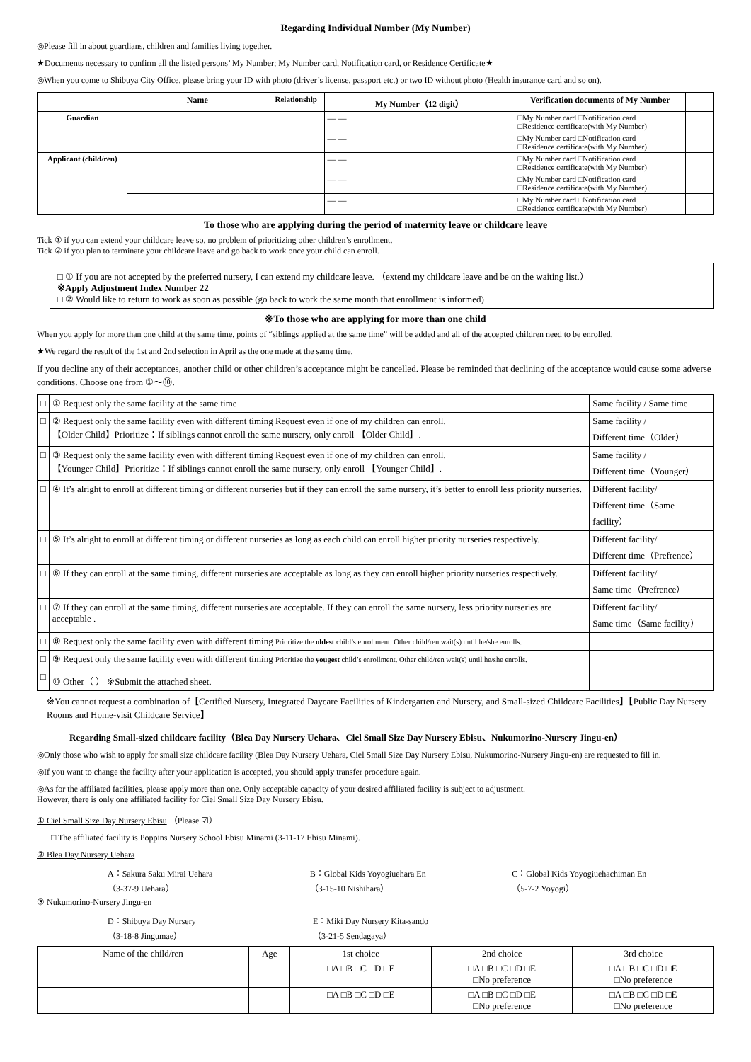Regarding Individual Number (My Number)
◎Please fill in about guardians, children and families living together.
★Documents necessary to confirm all the listed persons’ My Number; My Number card, Notification card, or Residence Certificate★
◎When you come to Shibuya City Office, please bring your ID with photo (driver’s license, passport etc.) or two ID without photo (Health insurance card and so on).
| | Name | Relationship | My Number（12 digit） | Verification documents of My Number | |
| --- | --- | --- | --- | --- | --- |
| Guardian | | | — — | □My Number card □Notification card □Residence certificate(with My Number) | |
| | | | — — | □My Number card □Notification card □Residence certificate(with My Number) | |
| Applicant (child/ren) | | | — — | □My Number card □Notification card □Residence certificate(with My Number) | |
| | | | — — | □My Number card □Notification card □Residence certificate(with My Number) | |
| | | | — — | □My Number card □Notification card □Residence certificate(with My Number) | |
To those who are applying during the period of maternity leave or childcare leave
Tick ① if you can extend your childcare leave so, no problem of prioritizing other children’s enrollment.
Tick ② if you plan to terminate your childcare leave and go back to work once your child can enroll.
□ ① If you are not accepted by the preferred nursery, I can extend my childcare leave. （extend my childcare leave and be on the waiting list.）
※Apply Adjustment Index Number 22
□ ② Would like to return to work as soon as possible (go back to work the same month that enrollment is informed)
※To those who are applying for more than one child
When you apply for more than one child at the same time, points of “siblings applied at the same time” will be added and all of the accepted children need to be enrolled.
★We regard the result of the 1st and 2nd selection in April as the one made at the same time.
If you decline any of their acceptances, another child or other children’s acceptance might be cancelled. Please be reminded that declining of the acceptance would cause some adverse conditions. Choose one from ①〜⑩.
| □ | ① Request only the same facility at the same time | Same facility / Same time |
| □ | ② Request only the same facility even with different timing Request even if one of my children can enroll. 【Older Child】Prioritize：If siblings cannot enroll the same nursery, only enroll 【Older Child】. | Same facility / Different time（Older） |
| □ | ③ Request only the same facility even with different timing Request even if one of my children can enroll. 【Younger Child】Prioritize：If siblings cannot enroll the same nursery, only enroll 【Younger Child】. | Same facility / Different time（Younger） |
| □ | ④ It’s alright to enroll at different timing or different nurseries but if they can enroll the same nursery, it’s better to enroll less priority nurseries. | Different facility/ Different time（Same facility） |
| □ | ⑤ It’s alright to enroll at different timing or different nurseries as long as each child can enroll higher priority nurseries respectively. | Different facility/ Different time（Prefrence） |
| □ | ⑥ If they can enroll at the same timing, different nurseries are acceptable as long as they can enroll higher priority nurseries respectively. | Different facility/ Same time（Prefrence） |
| □ | ⑦ If they can enroll at the same timing, different nurseries are acceptable. If they can enroll the same nursery, less priority nurseries are acceptable . | Different facility/ Same time（Same facility） |
| □ | ⑧ Request only the same facility even with different timing Prioritize the oldest child’s enrollment. Other child/ren wait(s) until he/she enrolls. | |
| □ | ⑨ Request only the same facility even with different timing Prioritize the yougest child’s enrollment. Other child/ren wait(s) until he/she enrolls. | |
| □ | ⑩ Other（ ） ※Submit the attached sheet. | |
※You cannot request a combination of【Certified Nursery, Integrated Daycare Facilities of Kindergarten and Nursery, and Small-sized Childcare Facilities】【Public Day Nursery Rooms and Home-visit Childcare Service】
Regarding Small-sized childcare facility（Blea Day Nursery Uehara、Ciel Small Size Day Nursery Ebisu、Nukumorino-Nursery Jingu-en）
◎Only those who wish to apply for small size childcare facility (Blea Day Nursery Uehara, Ciel Small Size Day Nursery Ebisu, Nukumorino-Nursery Jingu-en) are requested to fill in.
◎If you want to change the facility after your application is accepted, you should apply transfer procedure again.
◎As for the affiliated facilities, please apply more than one. Only acceptable capacity of your desired affiliated facility is subject to adjustment.
However, there is only one affiliated facility for Ciel Small Size Day Nursery Ebisu.
① Ciel Small Size Day Nursery Ebisu （Please ☑）
□ The affiliated facility is Poppins Nursery School Ebisu Minami (3-11-17 Ebisu Minami).
② Blea Day Nursery Uehara
A：Sakura Saku Mirai Uehara
（3-37-9 Uehara）
B：Global Kids Yoyogiuehara En
（3-15-10 Nishihara）
C：Global Kids Yoyogiuehachiman En
（5-7-2 Yoyogi）
③ Nukumorino-Nursery Jingu-en
D：Shibuya Day Nursery
（3-18-8 Jingumae）
E：Miki Day Nursery Kita-sando
（3-21-5 Sendagaya）
| Name of the child/ren | Age | 1st choice | 2nd choice | 3rd choice |
| | | □A □B □C □D □E | □A □B □C □D □E □No preference | □A □B □C □D □E □No preference |
| | | □A □B □C □D □E | □A □B □C □D □E □No preference | □A □B □C □D □E □No preference |